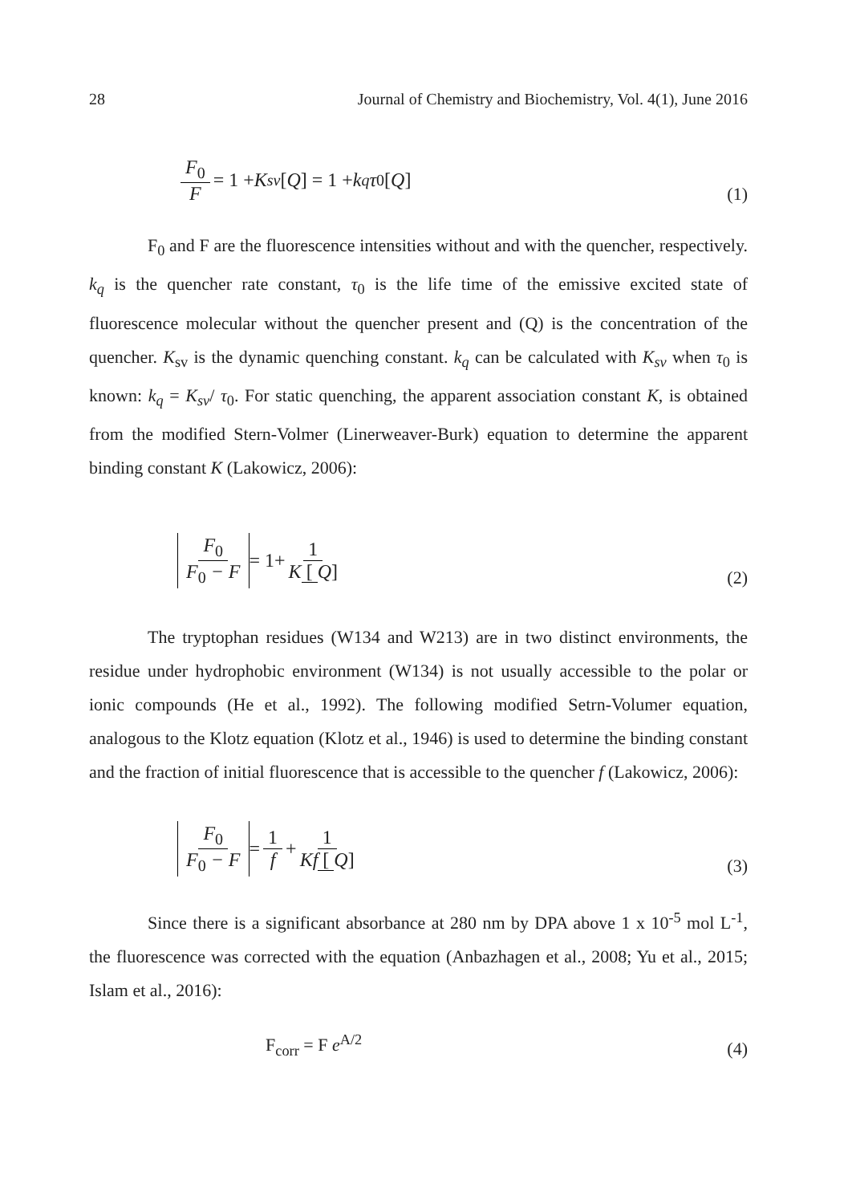28 Journal of Chemistry and Biochemistry, Vol. 4(1), June 2016
F<sub>0</sub> F = 1 + K<sub>sv</sub> [Q] = 1 + k<sub>q</sub>τ<sub>0</sub> [Q]
(1)
F<sub>0</sub> and F are the fluorescence intensities without and with the quencher, respectively. k<sub>q</sub> is the quencher rate constant, τ<sub>0</sub> is the life time of the emissive excited state of fluorescence molecular without the quencher present and (Q) is the concentration of the quencher. K<sub>sv</sub> is the dynamic quenching constant. k<sub>q</sub> can be calculated with K<sub>sv</sub> when τ<sub>0</sub> is known: k<sub>q</sub> = K<sub>sv</sub>/ τ<sub>0</sub>. For static quenching, the apparent association constant K, is obtained from the modified Stern-Volmer (Linerweaver-Burk) equation to determine the apparent binding constant K (Lakowicz, 2006):
F<sub>0</sub> F<sub>0</sub> − F = 1+ 1 K [Q]
(2)
The tryptophan residues (W134 and W213) are in two distinct environments, the residue under hydrophobic environment (W134) is not usually accessible to the polar or ionic compounds (He et al., 1992). The following modified Setrn-Volumer equation, analogous to the Klotz equation (Klotz et al., 1946) is used to determine the binding constant and the fraction of initial fluorescence that is accessible to the quencher f (Lakowicz, 2006):
F<sub>0</sub> F<sub>0</sub> − F = 1 f + 1 Kf [Q]
(3)
Since there is a significant absorbance at 280 nm by DPA above 1 x 10<sup>-5</sup> mol L<sup>-1</sup>, the fluorescence was corrected with the equation (Anbazhagen et al., 2008; Yu et al., 2015; Islam et al., 2016):
F<sub>corr</sub> = F e<sup>A/2</sup>
(4)